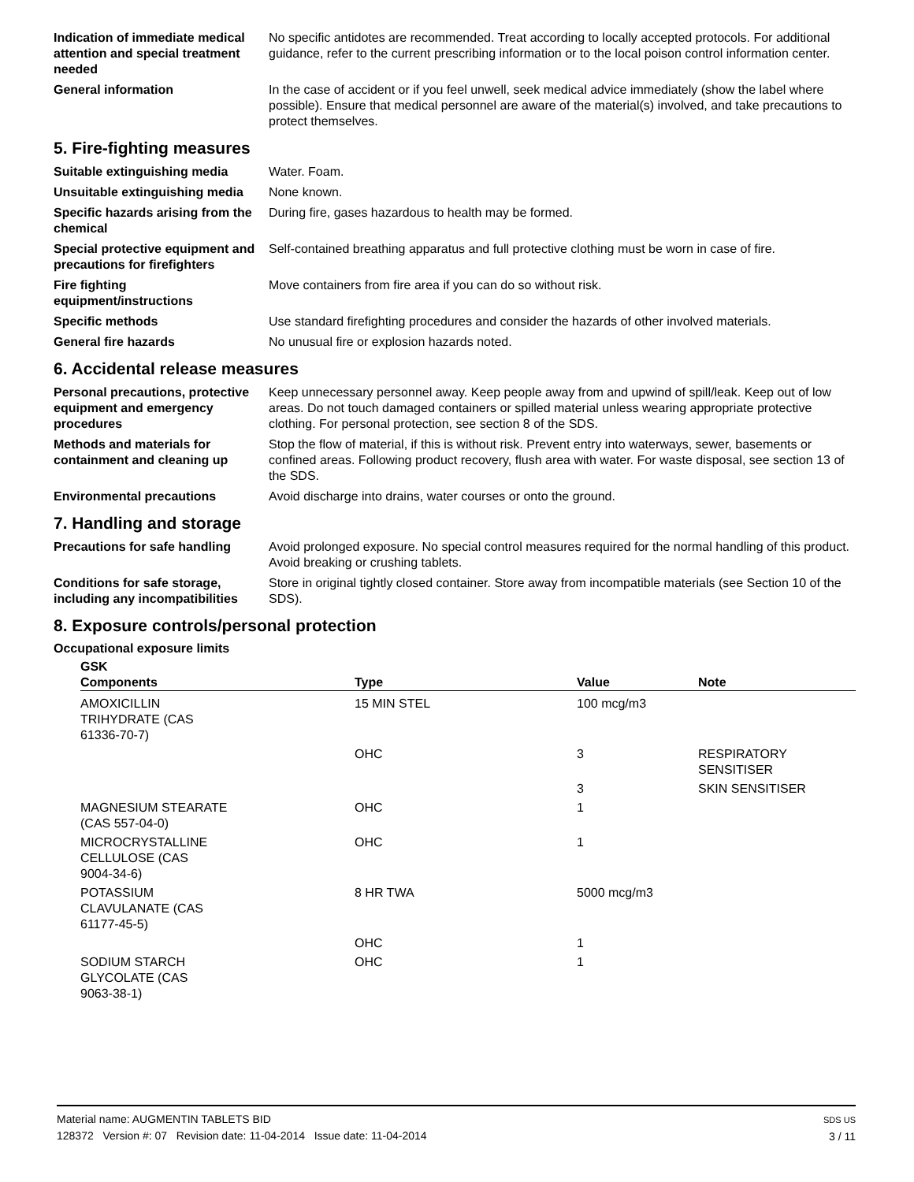Indication of immediate medical attention and special treatment needed
No specific antidotes are recommended. Treat according to locally accepted protocols. For additional guidance, refer to the current prescribing information or to the local poison control information center.
General information In the case of accident or if you feel unwell, seek medical advice immediately (show the label where possible). Ensure that medical personnel are aware of the material(s) involved, and take precautions to protect themselves.
5. Fire-fighting measures
Suitable extinguishing media Water. Foam.
Unsuitable extinguishing media
None known.
Specific hazards arising from the chemical
During fire, gases hazardous to health may be formed.
Special protective equipment and precautions for firefighters
Self-contained breathing apparatus and full protective clothing must be worn in case of fire.
Fire fighting equipment/instructions
Move containers from fire area if you can do so without risk.
Specific methods Use standard firefighting procedures and consider the hazards of other involved materials.
General fire hazards No unusual fire or explosion hazards noted.
6. Accidental release measures
Personal precautions, protective equipment and emergency procedures
Keep unnecessary personnel away. Keep people away from and upwind of spill/leak. Keep out of low areas. Do not touch damaged containers or spilled material unless wearing appropriate protective clothing. For personal protection, see section 8 of the SDS.
Methods and materials for containment and cleaning up
Stop the flow of material, if this is without risk. Prevent entry into waterways, sewer, basements or confined areas. Following product recovery, flush area with water. For waste disposal, see section 13 of the SDS.
Environmental precautions Avoid discharge into drains, water courses or onto the ground.
7. Handling and storage
Precautions for safe handling
Avoid prolonged exposure. No special control measures required for the normal handling of this product. Avoid breaking or crushing tablets.
Conditions for safe storage, including any incompatibilities
Store in original tightly closed container. Store away from incompatible materials (see Section 10 of the SDS).
8. Exposure controls/personal protection
Occupational exposure limits
| GSK Components | Type | Value | Note |
| --- | --- | --- | --- |
| AMOXICILLIN TRIHYDRATE (CAS 61336-70-7) | 15 MIN STEL | 100 mcg/m3 | |
| | OHC | 3 | RESPIRATORY SENSITISER |
| | | 3 | SKIN SENSITISER |
| MAGNESIUM STEARATE (CAS 557-04-0) | OHC | 1 | |
| MICROCRYSTALLINE CELLULOSE (CAS 9004-34-6) | OHC | 1 | |
| POTASSIUM CLAVULANATE (CAS 61177-45-5) | 8 HR TWA | 5000 mcg/m3 | |
| | OHC | 1 | |
| SODIUM STARCH GLYCOLATE (CAS 9063-38-1) | OHC | 1 | |
Material name: AUGMENTIN TABLETS BID
128372 Version #: 07 Revision date: 11-04-2014 Issue date: 11-04-2014
SDS US
3 / 11